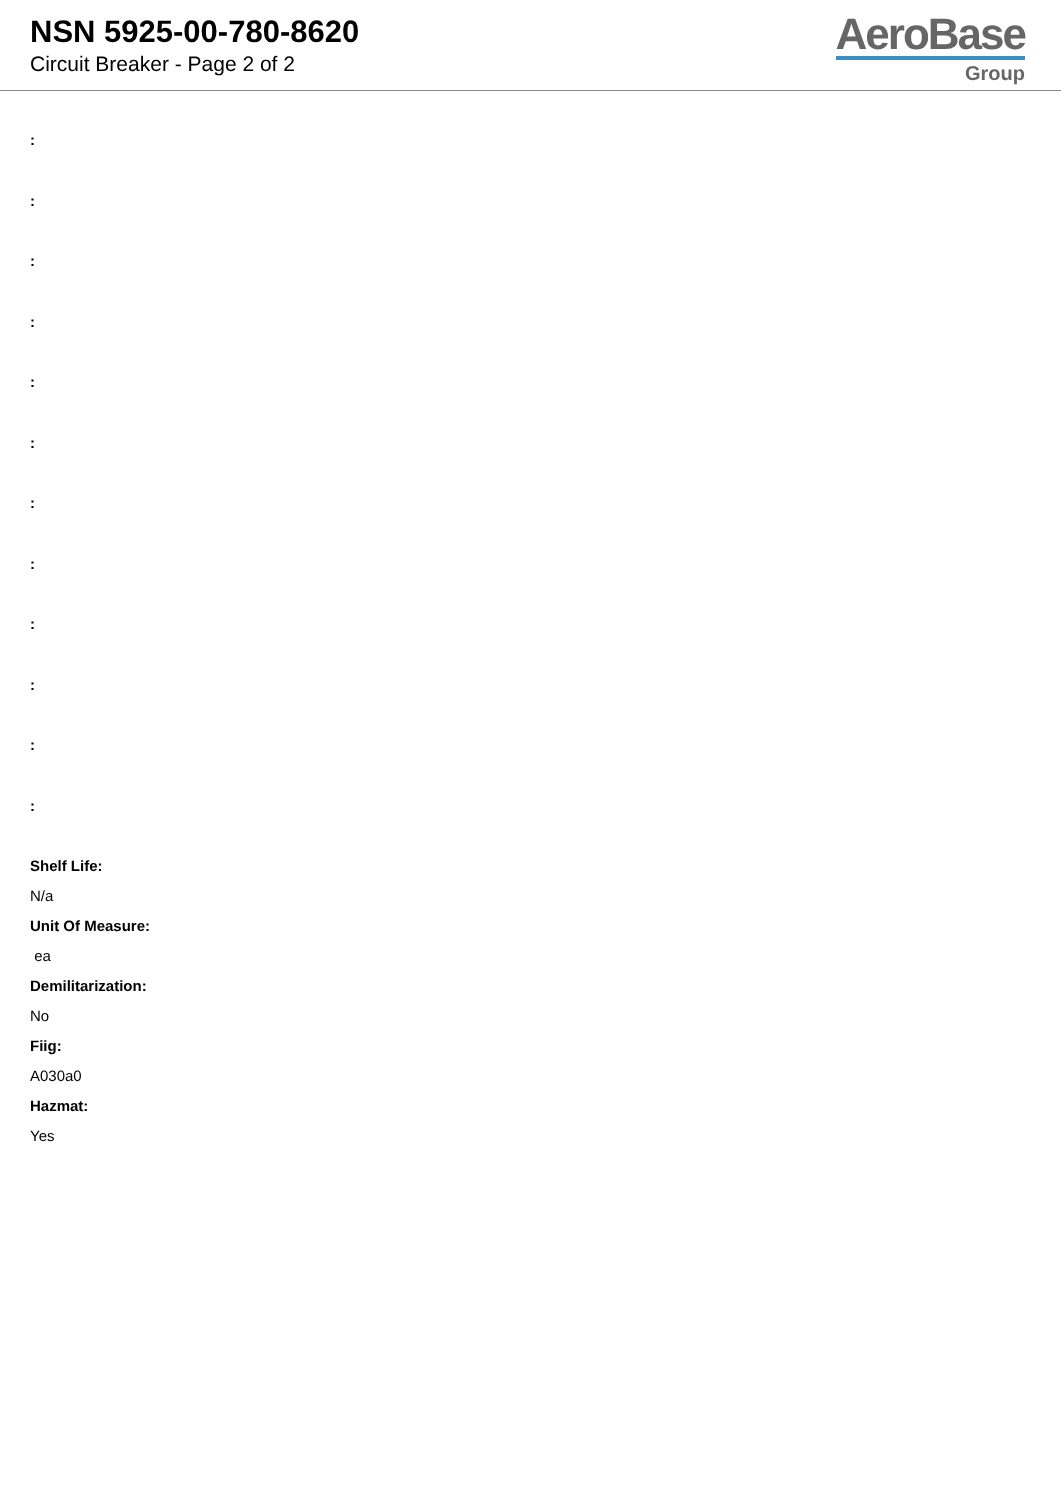NSN 5925-00-780-8620
Circuit Breaker - Page 2 of 2
AeroBase
Group
:
:
:
:
:
:
:
:
:
:
:
:
Shelf Life:
N/a
Unit Of Measure:
ea
Demilitarization:
No
Fiig:
A030a0
Hazmat:
Yes